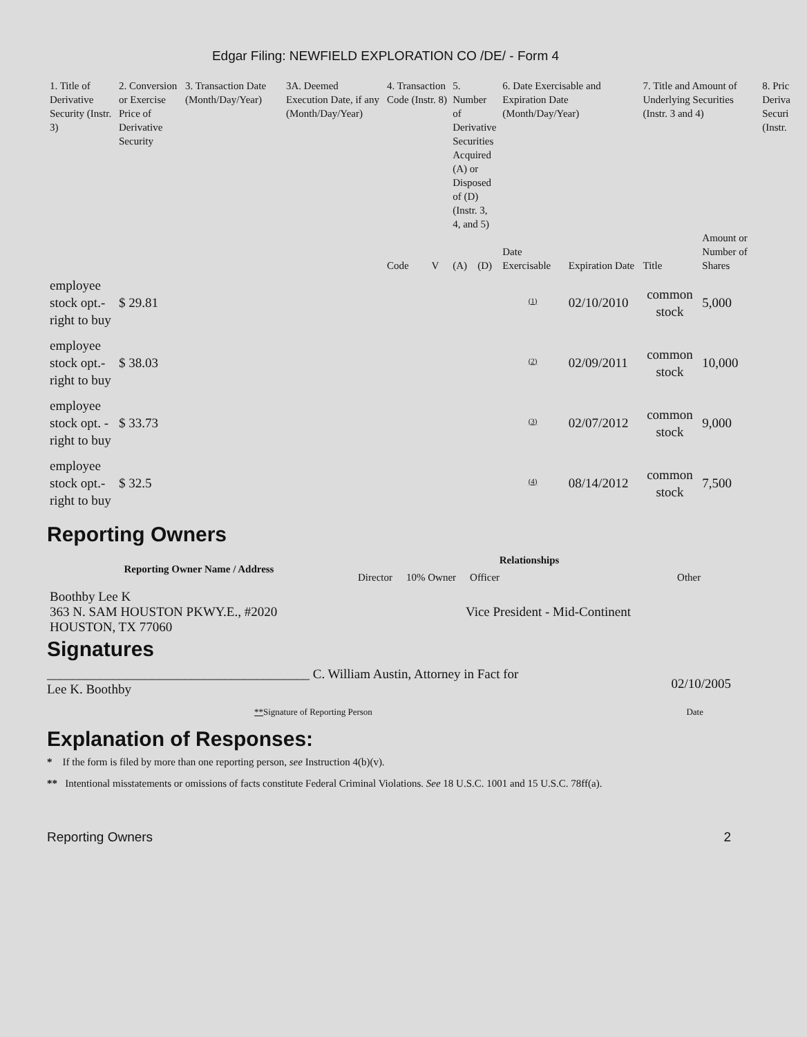Edgar Filing: NEWFIELD EXPLORATION CO /DE/ - Form 4
| 1. Title of Derivative Security (Instr. 3) | 2. Conversion or Exercise Price of Derivative Security | 3. Transaction Date (Month/Day/Year) | 3A. Deemed Execution Date, if any (Month/Day/Year) | 4. Transaction Code (Instr. 8) | | 5. Number of Derivative Securities Acquired (A) or Disposed of (D) (Instr. 3, 4, and 5) | | 6. Date Exercisable and Expiration Date (Month/Day/Year) | | 7. Title and Amount of Underlying Securities (Instr. 3 and 4) | | 8. Pric Deriva Securi (Instr. |
| --- | --- | --- | --- | --- | --- | --- | --- | --- | --- | --- | --- | --- |
| | | | | Code | V | (A) | (D) | Date Exercisable | Expiration Date | Title | Amount or Number of Shares | |
| employee stock opt.-right to buy | $ 29.81 | | | | | | | (1) | 02/10/2010 | common stock | 5,000 | |
| employee stock opt.-right to buy | $ 38.03 | | | | | | | (2) | 02/09/2011 | common stock | 10,000 | |
| employee stock opt. - right to buy | $ 33.73 | | | | | | | (3) | 02/07/2012 | common stock | 9,000 | |
| employee stock opt.-right to buy | $ 32.5 | | | | | | | (4) | 08/14/2012 | common stock | 7,500 | |
Reporting Owners
| Reporting Owner Name / Address | Relationships | | | |
| --- | --- | --- | --- | --- |
| | Director | 10% Owner | Officer | Other |
| Boothby Lee K 363 N. SAM HOUSTON PKWY.E., #2020 HOUSTON, TX 77060 | | | Vice President - Mid-Continent | |
Signatures
________________________________________ C. William Austin, Attorney in Fact for
Lee K. Boothby
02/10/2005
**Signature of Reporting Person
Date
Explanation of Responses:
* If the form is filed by more than one reporting person, see Instruction 4(b)(v).
** Intentional misstatements or omissions of facts constitute Federal Criminal Violations. See 18 U.S.C. 1001 and 15 U.S.C. 78ff(a).
Reporting Owners 2